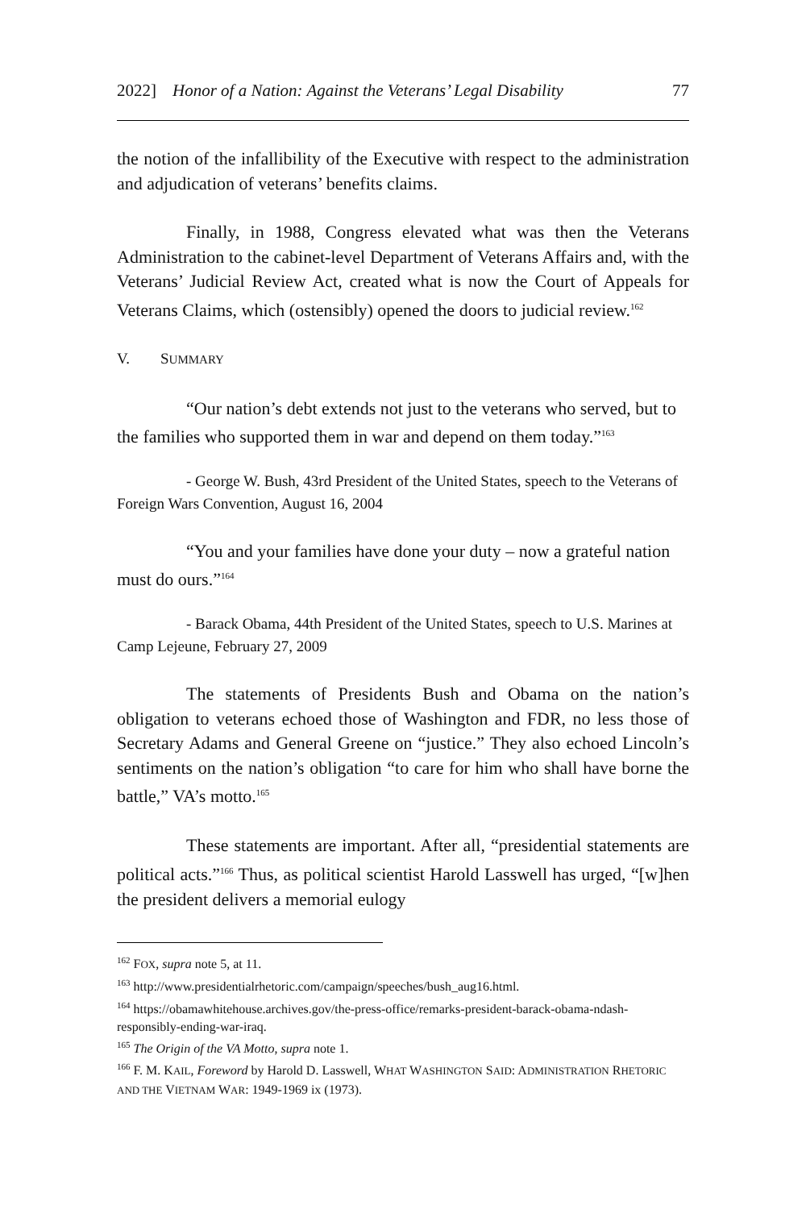2022] Honor of a Nation: Against the Veterans’ Legal Disability 77
the notion of the infallibility of the Executive with respect to the administration and adjudication of veterans’ benefits claims.
Finally, in 1988, Congress elevated what was then the Veterans Administration to the cabinet-level Department of Veterans Affairs and, with the Veterans’ Judicial Review Act, created what is now the Court of Appeals for Veterans Claims, which (ostensibly) opened the doors to judicial review.<sup>162</sup>
V. SUMMARY
“Our nation’s debt extends not just to the veterans who served, but to the families who supported them in war and depend on them today.”<sup>163</sup>
- George W. Bush, 43rd President of the United States, speech to the Veterans of Foreign Wars Convention, August 16, 2004
“You and your families have done your duty – now a grateful nation must do ours.”<sup>164</sup>
- Barack Obama, 44th President of the United States, speech to U.S. Marines at Camp Lejeune, February 27, 2009
The statements of Presidents Bush and Obama on the nation’s obligation to veterans echoed those of Washington and FDR, no less those of Secretary Adams and General Greene on “justice.” They also echoed Lincoln’s sentiments on the nation’s obligation “to care for him who shall have borne the battle,” VA’s motto.<sup>165</sup>
These statements are important. After all, “presidential statements are political acts.”<sup>166</sup> Thus, as political scientist Harold Lasswell has urged, “[w]hen the president delivers a memorial eulogy
<sup>162</sup> FOX, supra note 5, at 11.
<sup>163</sup> http://www.presidentialrhetoric.com/campaign/speeches/bush_aug16.html.
<sup>164</sup> https://obamawhitehouse.archives.gov/the-press-office/remarks-president-barack-obama-ndash-responsibly-ending-war-iraq.
<sup>165</sup> The Origin of the VA Motto, supra note 1.
<sup>166</sup> F. M. KAIL, Foreword by Harold D. Lasswell, WHAT WASHINGTON SAID: ADMINISTRATION RHETORIC AND THE VIETNAM WAR: 1949-1969 ix (1973).